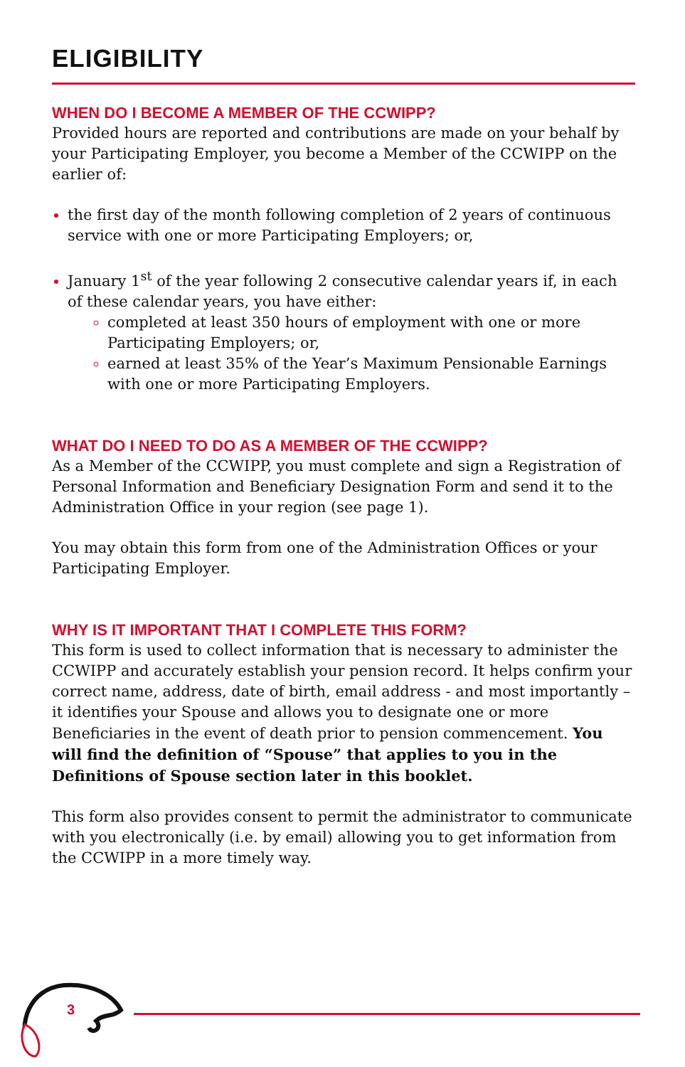ELIGIBILITY
WHEN DO I BECOME A MEMBER OF THE CCWIPP?
Provided hours are reported and contributions are made on your behalf by your Participating Employer, you become a Member of the CCWIPP on the earlier of:
the first day of the month following completion of 2 years of continuous service with one or more Participating Employers; or,
January 1<sup>st</sup> of the year following 2 consecutive calendar years if, in each of these calendar years, you have either:
completed at least 350 hours of employment with one or more Participating Employers; or,
earned at least 35% of the Year’s Maximum Pensionable Earnings with one or more Participating Employers.
WHAT DO I NEED TO DO AS A MEMBER OF THE CCWIPP?
As a Member of the CCWIPP, you must complete and sign a Registration of Personal Information and Beneficiary Designation Form and send it to the Administration Office in your region (see page 1).
You may obtain this form from one of the Administration Offices or your Participating Employer.
WHY IS IT IMPORTANT THAT I COMPLETE THIS FORM?
This form is used to collect information that is necessary to administer the CCWIPP and accurately establish your pension record. It helps confirm your correct name, address, date of birth, email address - and most importantly – it identifies your Spouse and allows you to designate one or more Beneficiaries in the event of death prior to pension commencement. You will find the definition of “Spouse” that applies to you in the Definitions of Spouse section later in this booklet.
This form also provides consent to permit the administrator to communicate with you electronically (i.e. by email) allowing you to get information from the CCWIPP in a more timely way.
3